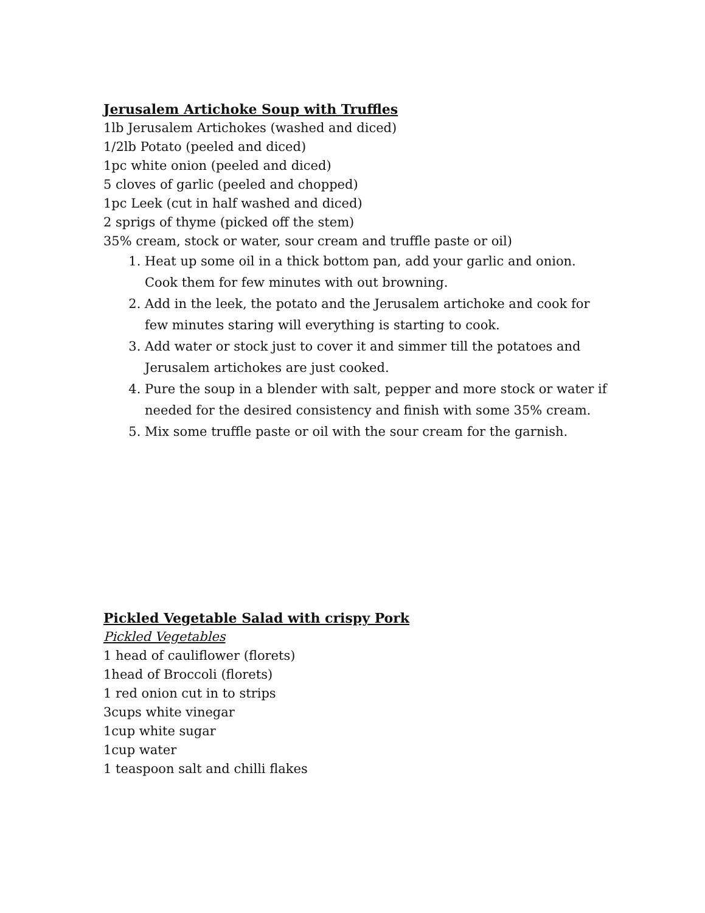Jerusalem Artichoke Soup with Truffles
1lb Jerusalem Artichokes (washed and diced)
1/2lb Potato (peeled and diced)
1pc white onion (peeled and diced)
5 cloves of garlic (peeled and chopped)
1pc Leek (cut in half washed and diced)
2 sprigs of thyme (picked off the stem)
35% cream, stock or water, sour cream and truffle paste or oil)
1. Heat up some oil in a thick bottom pan, add your garlic and onion. Cook them for few minutes with out browning.
2. Add in the leek, the potato and the Jerusalem artichoke and cook for few minutes staring will everything is starting to cook.
3. Add water or stock just to cover it and simmer till the potatoes and Jerusalem artichokes are just cooked.
4. Pure the soup in a blender with salt, pepper and more stock or water if needed for the desired consistency and finish with some 35% cream.
5. Mix some truffle paste or oil with the sour cream for the garnish.
Pickled Vegetable Salad with crispy Pork
Pickled Vegetables
1 head of cauliflower (florets)
1head of Broccoli (florets)
1 red onion cut in to strips
3cups white vinegar
1cup white sugar
1cup water
1 teaspoon salt and chilli flakes